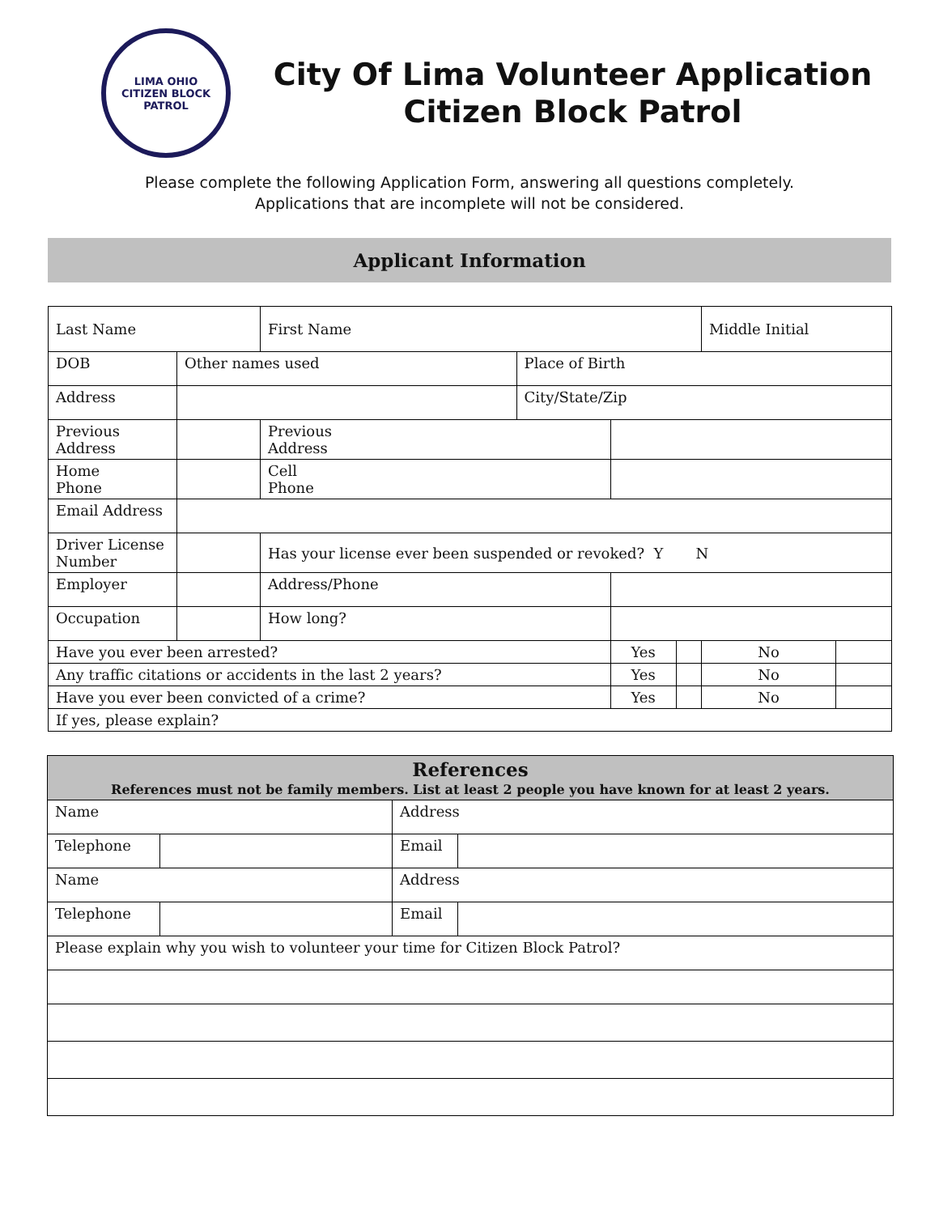LIMA OHIO
CITIZEN BLOCK PATROL
City Of Lima Volunteer Application
Citizen Block Patrol
Please complete the following Application Form, answering all questions completely.
Applications that are incomplete will not be considered.
Applicant Information
| Last Name | | | First Name | | | | Middle Initial | |
| DOB | Other names used | | | Place of Birth | | | | |
| Address | | | | City/State/Zip | | | | |
| Previous Address | | | Previous Address | | | | | |
| Home Phone | | | Cell Phone | | | | | |
| Email Address | | | | | | | | |
| Driver License Number | | Has your license ever been suspended or revoked? Y N | | | | | | |
| Employer | | Address/Phone | | | | | | |
| Occupation | | How long? | | | | | | |
| Have you ever been arrested? | | | | | Yes | | No | |
| Any traffic citations or accidents in the last 2 years? | | | | | Yes | | No | |
| Have you ever been convicted of a crime? | | | | | Yes | | No | |
| If yes, please explain? | | | | | | | | |
| References References must not be family members. List at least 2 people you have known for at least 2 years. | | | |
| --- | --- | --- | --- |
| Name | | Address | |
| Telephone | | Email | |
| Name | | Address | |
| Telephone | | Email | |
| Please explain why you wish to volunteer your time for Citizen Block Patrol? | | | |